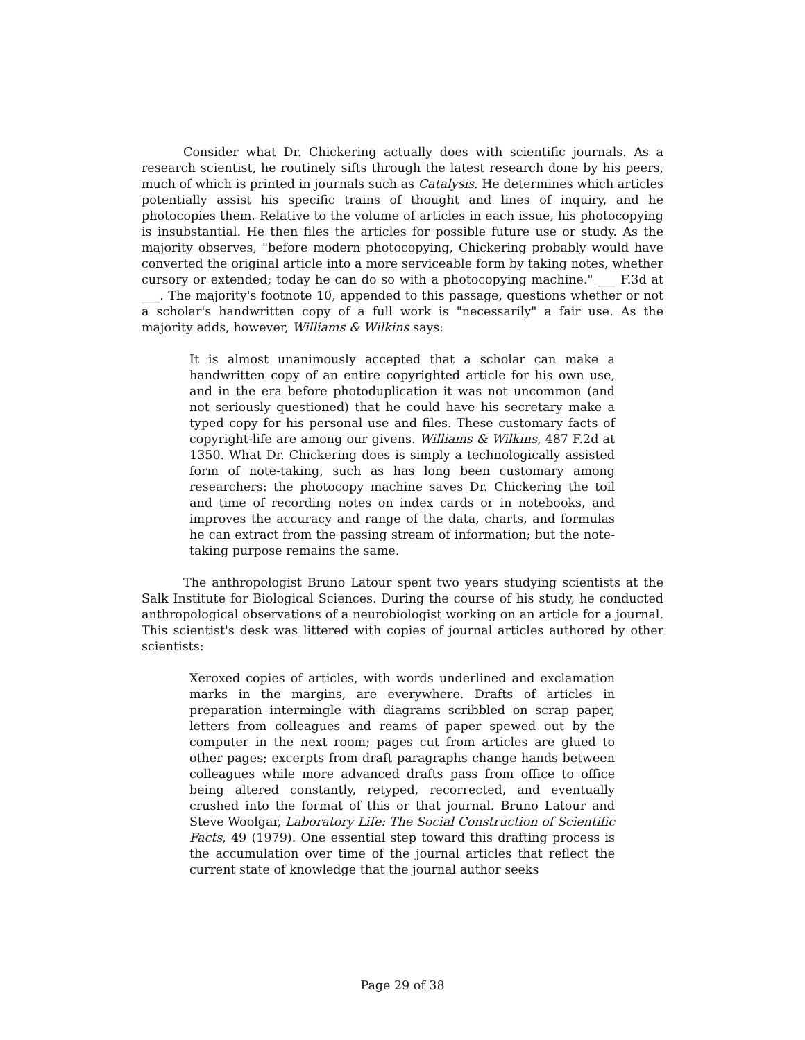Consider what Dr. Chickering actually does with scientific journals. As a research scientist, he routinely sifts through the latest research done by his peers, much of which is printed in journals such as Catalysis. He determines which articles potentially assist his specific trains of thought and lines of inquiry, and he photocopies them. Relative to the volume of articles in each issue, his photocopying is insubstantial. He then files the articles for possible future use or study. As the majority observes, "before modern photocopying, Chickering probably would have converted the original article into a more serviceable form by taking notes, whether cursory or extended; today he can do so with a photocopying machine." ___ F.3d at ___. The majority's footnote 10, appended to this passage, questions whether or not a scholar's handwritten copy of a full work is "necessarily" a fair use. As the majority adds, however, Williams & Wilkins says:
It is almost unanimously accepted that a scholar can make a handwritten copy of an entire copyrighted article for his own use, and in the era before photoduplication it was not uncommon (and not seriously questioned) that he could have his secretary make a typed copy for his personal use and files. These customary facts of copyright-life are among our givens. Williams & Wilkins, 487 F.2d at 1350. What Dr. Chickering does is simply a technologically assisted form of note-taking, such as has long been customary among researchers: the photocopy machine saves Dr. Chickering the toil and time of recording notes on index cards or in notebooks, and improves the accuracy and range of the data, charts, and formulas he can extract from the passing stream of information; but the note-taking purpose remains the same.
The anthropologist Bruno Latour spent two years studying scientists at the Salk Institute for Biological Sciences. During the course of his study, he conducted anthropological observations of a neurobiologist working on an article for a journal. This scientist's desk was littered with copies of journal articles authored by other scientists:
Xeroxed copies of articles, with words underlined and exclamation marks in the margins, are everywhere. Drafts of articles in preparation intermingle with diagrams scribbled on scrap paper, letters from colleagues and reams of paper spewed out by the computer in the next room; pages cut from articles are glued to other pages; excerpts from draft paragraphs change hands between colleagues while more advanced drafts pass from office to office being altered constantly, retyped, recorrected, and eventually crushed into the format of this or that journal. Bruno Latour and Steve Woolgar, Laboratory Life: The Social Construction of Scientific Facts, 49 (1979). One essential step toward this drafting process is the accumulation over time of the journal articles that reflect the current state of knowledge that the journal author seeks
Page 29 of 38